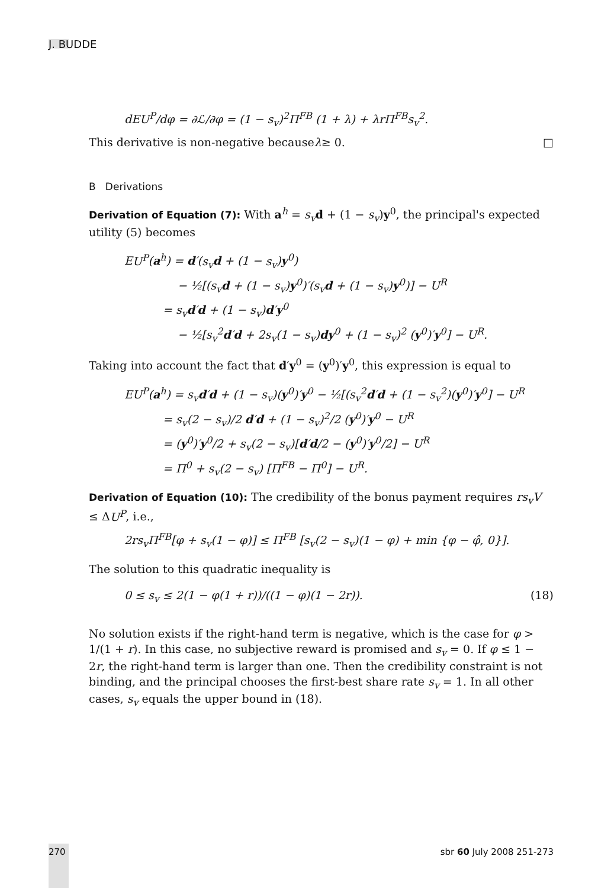J. BUDDE
dEU<sup>P</sup>/dφ = ∂ℒ/∂φ = (1 − s<sub>v</sub>)<sup>2</sup>Π<sup>FB</sup> (1 + λ) + λr Π<sup>FB</sup>s<sub>v</sub><sup>2</sup>.
This derivative is non-negative because λ ≥ 0. □
B Derivations
Derivation of Equation (7): With a<sup>h</sup> = s<sub>v</sub> d + (1 − s<sub>v</sub>)y<sup>0</sup>, the principal's expected utility (5) becomes
EU<sup>P</sup>(a<sup>h</sup>) = d′(s<sub>v</sub> d + (1 − s<sub>v</sub>)y<sup>0</sup>)
− ½[(s<sub>v</sub> d + (1 − s<sub>v</sub>)y<sup>0</sup>)′(s<sub>v</sub> d + (1 − s<sub>v</sub>)y<sup>0</sup>)] − U<sup>R</sup>
= s<sub>v</sub> d′d + (1 − s<sub>v</sub>)d′y<sup>0</sup>
− ½[s<sub>v</sub><sup>2</sup>d′d + 2s<sub>v</sub>(1 − s<sub>v</sub>)dy<sup>0</sup> + (1 − s<sub>v</sub>)<sup>2</sup> (y<sup>0</sup>)′y<sup>0</sup>] − U<sup>R</sup>.
Taking into account the fact that d′y<sup>0</sup> = (y<sup>0</sup>)′y<sup>0</sup>, this expression is equal to
EU<sup>P</sup>(a<sup>h</sup>) = s<sub>v</sub> d′d + (1 − s<sub>v</sub>)(y<sup>0</sup>)′y<sup>0</sup> − ½[(s<sub>v</sub><sup>2</sup>d′d + (1 − s<sub>v</sub><sup>2</sup>)(y<sup>0</sup>)′y<sup>0</sup>] − U<sup>R</sup>
= s<sub>v</sub>(2 − s<sub>v</sub>)/2 d′d + (1 − s<sub>v</sub>)<sup>2</sup>/2 (y<sup>0</sup>)′y<sup>0</sup> − U<sup>R</sup>
= (y<sup>0</sup>)′y<sup>0</sup>/2 + s<sub>v</sub>(2 − s<sub>v</sub>)[d′d/2 − (y<sup>0</sup>)′y<sup>0</sup>/2] − U<sup>R</sup>
= Π<sup>0</sup> + s<sub>v</sub>(2 − s<sub>v</sub>) [Π<sup>FB</sup> − Π<sup>0</sup>] − U<sup>R</sup>.
Derivation of Equation (10): The credibility of the bonus payment requires rs<sub>v</sub>V ≤ ΔU<sup>P</sup>, i.e.,
2rs<sub>v</sub> Π<sup>FB</sup>[φ + s<sub>v</sub>(1 − φ)] ≤ Π<sup>FB</sup> [s<sub>v</sub>(2 − s<sub>v</sub>)(1 − φ) + min {φ − φ̂, 0}].
The solution to this quadratic inequality is
0 ≤ s<sub>v</sub> ≤ 2(1 − φ(1 + r))/((1 − φ)(1 − 2r)). (18)
No solution exists if the right-hand term is negative, which is the case for φ > 1/(1 + r). In this case, no subjective reward is promised and s<sub>v</sub> = 0. If φ ≤ 1 − 2r, the right-hand term is larger than one. Then the credibility constraint is not binding, and the principal chooses the first-best share rate s<sub>v</sub> = 1. In all other cases, s<sub>v</sub> equals the upper bound in (18).
270 sbr 60 July 2008 251-273